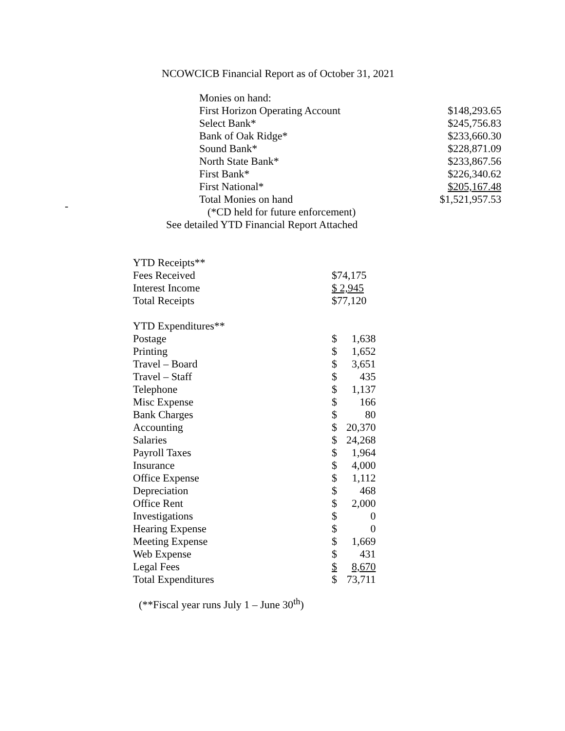NCOWCICB Financial Report as of October 31, 2021
-
| Monies on hand: | |
| First Horizon Operating Account | $148,293.65 |
| Select Bank* | $245,756.83 |
| Bank of Oak Ridge* | $233,660.30 |
| Sound Bank* | $228,871.09 |
| North State Bank* | $233,867.56 |
| First Bank* | $226,340.62 |
| First National* | $205,167.48 |
| Total Monies on hand | $1,521,957.53 |
(*CD held for future enforcement)
See detailed YTD Financial Report Attached
| YTD Receipts** | | |
| Fees Received | $74,175 | |
| Interest Income | $ 2,945 | |
| Total Receipts | $77,120 | |
| YTD Expenditures** | | |
| Postage | $ | 1,638 |
| Printing | $ | 1,652 |
| Travel – Board | $ | 3,651 |
| Travel – Staff | $ | 435 |
| Telephone | $ | 1,137 |
| Misc Expense | $ | 166 |
| Bank Charges | $ | 80 |
| Accounting | $ | 20,370 |
| Salaries | $ | 24,268 |
| Payroll Taxes | $ | 1,964 |
| Insurance | $ | 4,000 |
| Office Expense | $ | 1,112 |
| Depreciation | $ | 468 |
| Office Rent | $ | 2,000 |
| Investigations | $ | 0 |
| Hearing Expense | $ | 0 |
| Meeting Expense | $ | 1,669 |
| Web Expense | $ | 431 |
| Legal Fees | $ | 8,670 |
| Total Expenditures | $ | 73,711 |
(**Fiscal year runs July 1 – June 30<sup>th</sup>)